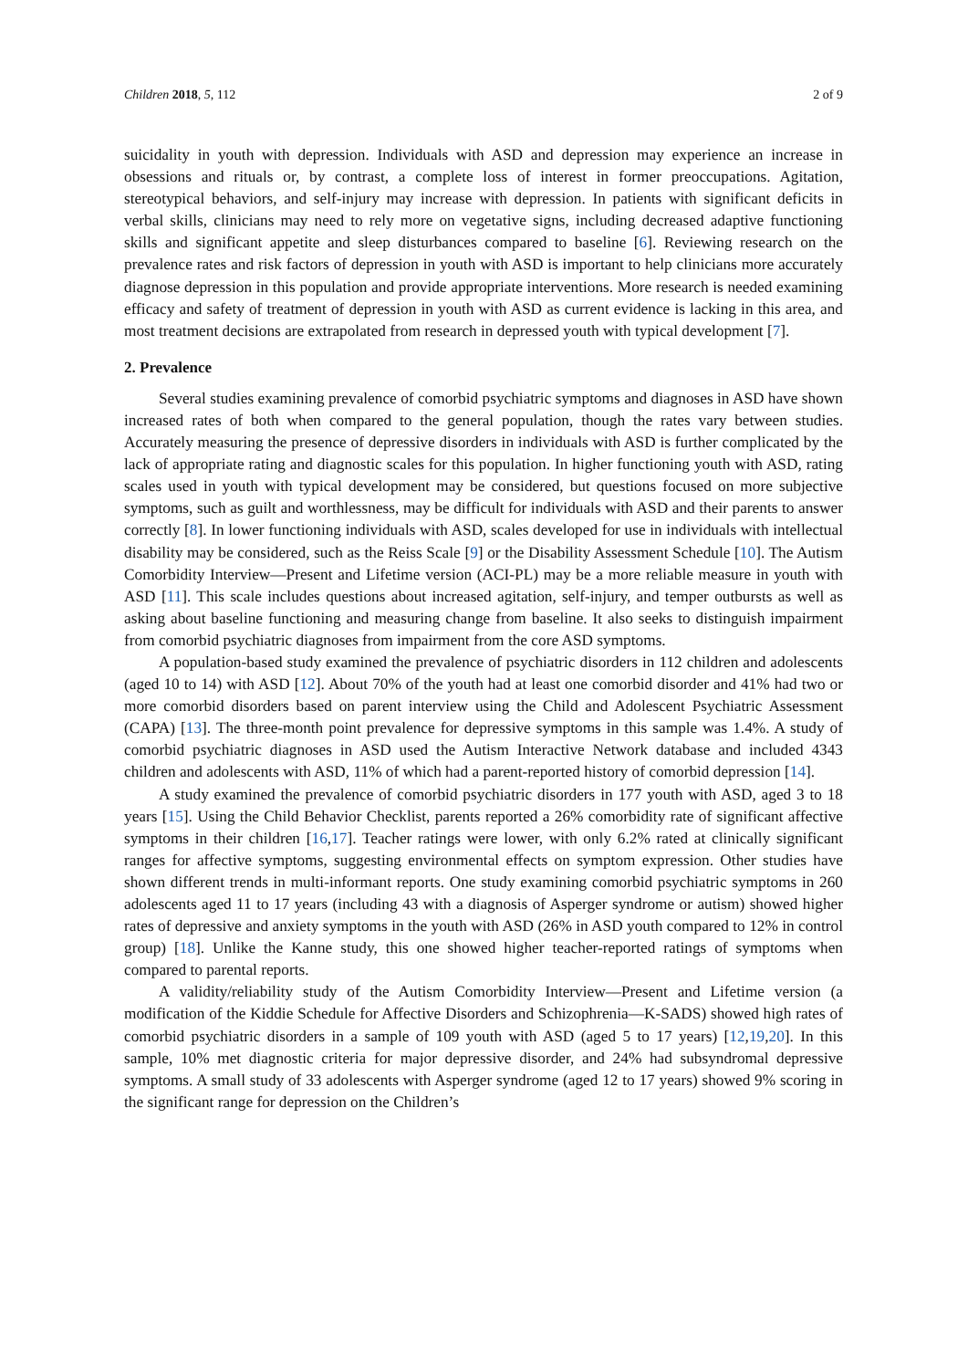Children 2018, 5, 112 2 of 9
suicidality in youth with depression. Individuals with ASD and depression may experience an increase in obsessions and rituals or, by contrast, a complete loss of interest in former preoccupations. Agitation, stereotypical behaviors, and self-injury may increase with depression. In patients with significant deficits in verbal skills, clinicians may need to rely more on vegetative signs, including decreased adaptive functioning skills and significant appetite and sleep disturbances compared to baseline [6]. Reviewing research on the prevalence rates and risk factors of depression in youth with ASD is important to help clinicians more accurately diagnose depression in this population and provide appropriate interventions. More research is needed examining efficacy and safety of treatment of depression in youth with ASD as current evidence is lacking in this area, and most treatment decisions are extrapolated from research in depressed youth with typical development [7].
2. Prevalence
Several studies examining prevalence of comorbid psychiatric symptoms and diagnoses in ASD have shown increased rates of both when compared to the general population, though the rates vary between studies. Accurately measuring the presence of depressive disorders in individuals with ASD is further complicated by the lack of appropriate rating and diagnostic scales for this population. In higher functioning youth with ASD, rating scales used in youth with typical development may be considered, but questions focused on more subjective symptoms, such as guilt and worthlessness, may be difficult for individuals with ASD and their parents to answer correctly [8]. In lower functioning individuals with ASD, scales developed for use in individuals with intellectual disability may be considered, such as the Reiss Scale [9] or the Disability Assessment Schedule [10]. The Autism Comorbidity Interview—Present and Lifetime version (ACI-PL) may be a more reliable measure in youth with ASD [11]. This scale includes questions about increased agitation, self-injury, and temper outbursts as well as asking about baseline functioning and measuring change from baseline. It also seeks to distinguish impairment from comorbid psychiatric diagnoses from impairment from the core ASD symptoms.
A population-based study examined the prevalence of psychiatric disorders in 112 children and adolescents (aged 10 to 14) with ASD [12]. About 70% of the youth had at least one comorbid disorder and 41% had two or more comorbid disorders based on parent interview using the Child and Adolescent Psychiatric Assessment (CAPA) [13]. The three-month point prevalence for depressive symptoms in this sample was 1.4%. A study of comorbid psychiatric diagnoses in ASD used the Autism Interactive Network database and included 4343 children and adolescents with ASD, 11% of which had a parent-reported history of comorbid depression [14].
A study examined the prevalence of comorbid psychiatric disorders in 177 youth with ASD, aged 3 to 18 years [15]. Using the Child Behavior Checklist, parents reported a 26% comorbidity rate of significant affective symptoms in their children [16,17]. Teacher ratings were lower, with only 6.2% rated at clinically significant ranges for affective symptoms, suggesting environmental effects on symptom expression. Other studies have shown different trends in multi-informant reports. One study examining comorbid psychiatric symptoms in 260 adolescents aged 11 to 17 years (including 43 with a diagnosis of Asperger syndrome or autism) showed higher rates of depressive and anxiety symptoms in the youth with ASD (26% in ASD youth compared to 12% in control group) [18]. Unlike the Kanne study, this one showed higher teacher-reported ratings of symptoms when compared to parental reports.
A validity/reliability study of the Autism Comorbidity Interview—Present and Lifetime version (a modification of the Kiddie Schedule for Affective Disorders and Schizophrenia—K-SADS) showed high rates of comorbid psychiatric disorders in a sample of 109 youth with ASD (aged 5 to 17 years) [12,19,20]. In this sample, 10% met diagnostic criteria for major depressive disorder, and 24% had subsyndromal depressive symptoms. A small study of 33 adolescents with Asperger syndrome (aged 12 to 17 years) showed 9% scoring in the significant range for depression on the Children’s